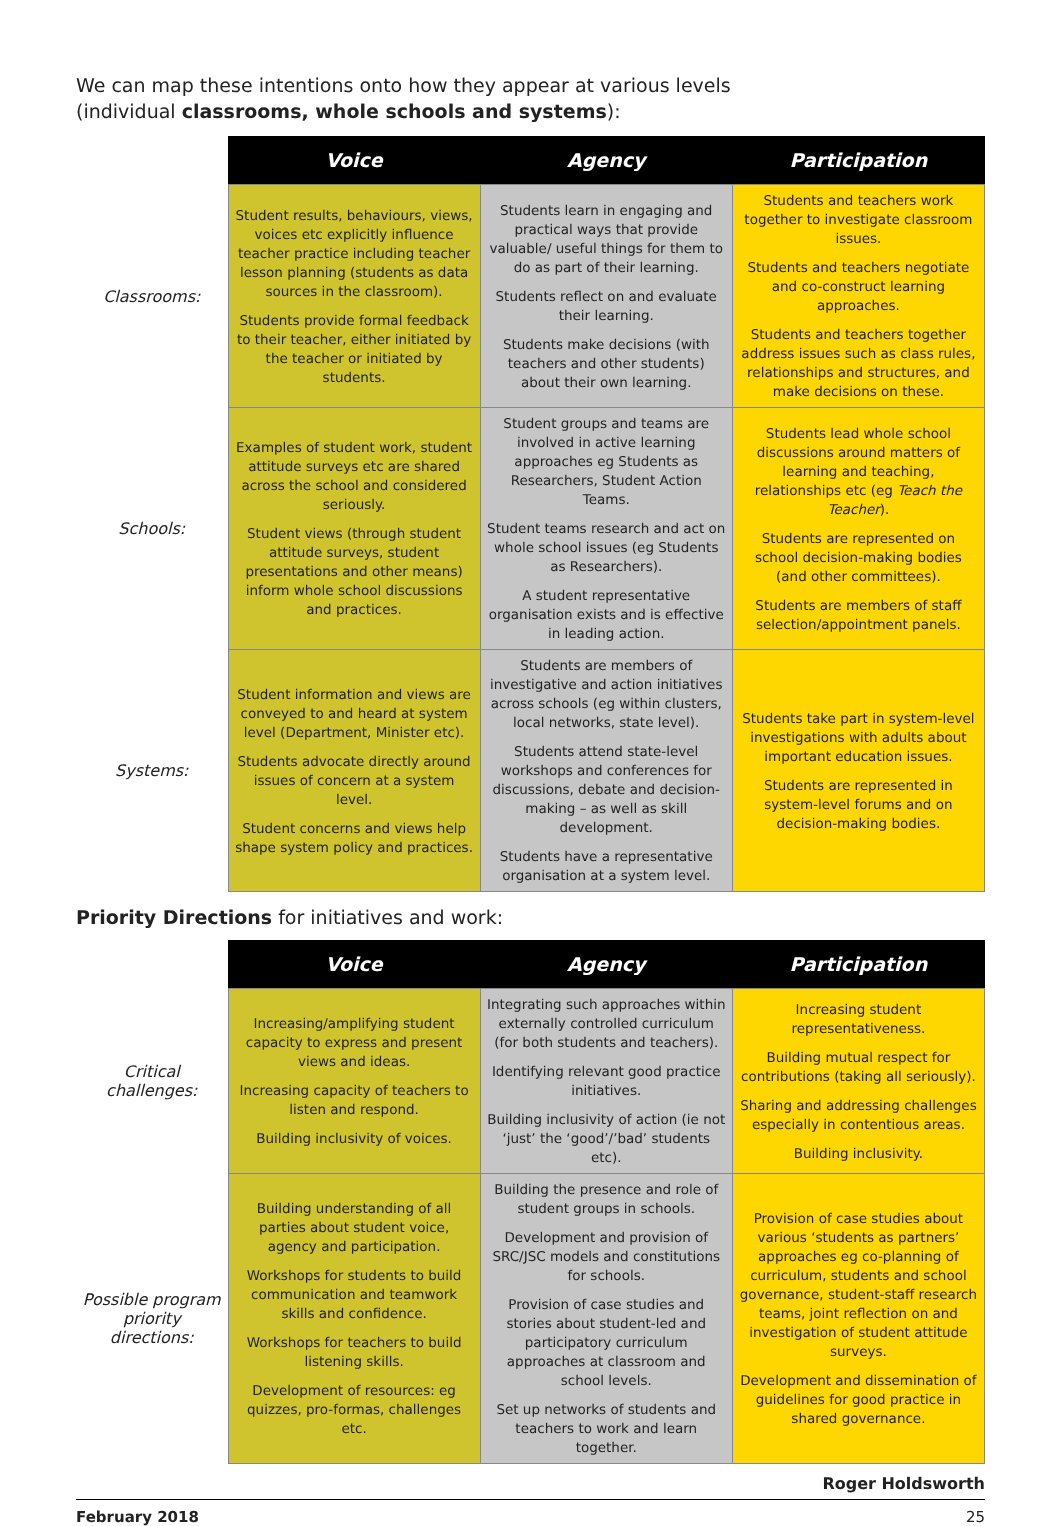We can map these intentions onto how they appear at various levels
(individual classrooms, whole schools and systems):
| | Voice | Agency | Participation |
| --- | --- | --- | --- |
| Classrooms: | Student results, behaviours, views, voices etc explicitly influence teacher practice including teacher lesson planning (students as data sources in the classroom). Students provide formal feedback to their teacher, either initiated by the teacher or initiated by students. | Students learn in engaging and practical ways that provide valuable/ useful things for them to do as part of their learning. Students reflect on and evaluate their learning. Students make decisions (with teachers and other students) about their own learning. | Students and teachers work together to investigate classroom issues. Students and teachers negotiate and co-construct learning approaches. Students and teachers together address issues such as class rules, relationships and structures, and make decisions on these. |
| Schools: | Examples of student work, student attitude surveys etc are shared across the school and considered seriously. Student views (through student attitude surveys, student presentations and other means) inform whole school discussions and practices. | Student groups and teams are involved in active learning approaches eg Students as Researchers, Student Action Teams. Student teams research and act on whole school issues (eg Students as Researchers). A student representative organisation exists and is effective in leading action. | Students lead whole school discussions around matters of learning and teaching, relationships etc (eg Teach the Teacher ). Students are represented on school decision-making bodies (and other committees). Students are members of staff selection/appointment panels. |
| Systems: | Student information and views are conveyed to and heard at system level (Department, Minister etc). Students advocate directly around issues of concern at a system level. Student concerns and views help shape system policy and practices. | Students are members of investigative and action initiatives across schools (eg within clusters, local networks, state level). Students attend state-level workshops and conferences for discussions, debate and decision-making – as well as skill development. Students have a representative organisation at a system level. | Students take part in system-level investigations with adults about important education issues. Students are represented in system-level forums and on decision-making bodies. |
Priority Directions for initiatives and work:
| | Voice | Agency | Participation |
| --- | --- | --- | --- |
| Critical challenges: | Increasing/amplifying student capacity to express and present views and ideas. Increasing capacity of teachers to listen and respond. Building inclusivity of voices. | Integrating such approaches within externally controlled curriculum (for both students and teachers). Identifying relevant good practice initiatives. Building inclusivity of action (ie not ‘just’ the ‘good’/’bad’ students etc). | Increasing student representativeness. Building mutual respect for contributions (taking all seriously). Sharing and addressing challenges especially in contentious areas. Building inclusivity. |
| Possible program priority directions: | Building understanding of all parties about student voice, agency and participation. Workshops for students to build communication and teamwork skills and confidence. Workshops for teachers to build listening skills. Development of resources: eg quizzes, pro-formas, challenges etc. | Building the presence and role of student groups in schools. Development and provision of SRC/JSC models and constitutions for schools. Provision of case studies and stories about student-led and participatory curriculum approaches at classroom and school levels. Set up networks of students and teachers to work and learn together. | Provision of case studies about various ‘students as partners’ approaches eg co-planning of curriculum, students and school governance, student-staff research teams, joint reflection on and investigation of student attitude surveys. Development and dissemination of guidelines for good practice in shared governance. |
Roger Holdsworth
February 2018 25